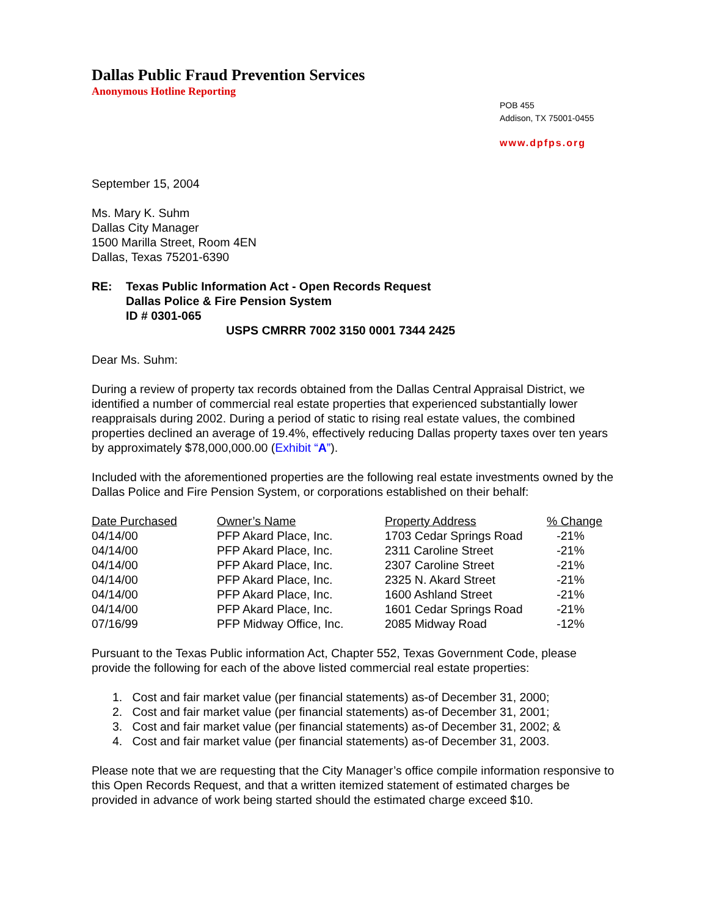Dallas Public Fraud Prevention Services
Anonymous Hotline Reporting
POB 455
Addison, TX 75001-0455
www.dpfps.org
September 15, 2004
Ms. Mary K. Suhm
Dallas City Manager
1500 Marilla Street, Room 4EN
Dallas, Texas 75201-6390
RE: Texas Public Information Act - Open Records Request
Dallas Police & Fire Pension System
ID # 0301-065
USPS CMRRR 7002 3150 0001 7344 2425
Dear Ms. Suhm:
During a review of property tax records obtained from the Dallas Central Appraisal District, we identified a number of commercial real estate properties that experienced substantially lower reappraisals during 2002. During a period of static to rising real estate values, the combined properties declined an average of 19.4%, effectively reducing Dallas property taxes over ten years by approximately $78,000,000.00 (Exhibit “A”).
Included with the aforementioned properties are the following real estate investments owned by the Dallas Police and Fire Pension System, or corporations established on their behalf:
| Date Purchased | Owner’s Name | Property Address | % Change |
| --- | --- | --- | --- |
| 04/14/00 | PFP Akard Place, Inc. | 1703 Cedar Springs Road | -21% |
| 04/14/00 | PFP Akard Place, Inc. | 2311 Caroline Street | -21% |
| 04/14/00 | PFP Akard Place, Inc. | 2307 Caroline Street | -21% |
| 04/14/00 | PFP Akard Place, Inc. | 2325 N. Akard Street | -21% |
| 04/14/00 | PFP Akard Place, Inc. | 1600 Ashland Street | -21% |
| 04/14/00 | PFP Akard Place, Inc. | 1601 Cedar Springs Road | -21% |
| 07/16/99 | PFP Midway Office, Inc. | 2085 Midway Road | -12% |
Pursuant to the Texas Public information Act, Chapter 552, Texas Government Code, please provide the following for each of the above listed commercial real estate properties:
1. Cost and fair market value (per financial statements) as-of December 31, 2000;
2. Cost and fair market value (per financial statements) as-of December 31, 2001;
3. Cost and fair market value (per financial statements) as-of December 31, 2002; &
4. Cost and fair market value (per financial statements) as-of December 31, 2003.
Please note that we are requesting that the City Manager’s office compile information responsive to this Open Records Request, and that a written itemized statement of estimated charges be provided in advance of work being started should the estimated charge exceed $10.